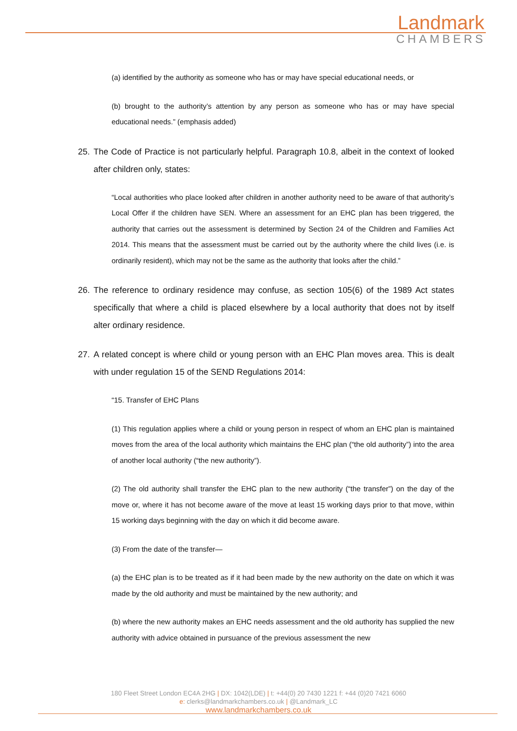Landmark
CHAMBERS
(a) identified by the authority as someone who has or may have special educational needs, or
(b) brought to the authority’s attention by any person as someone who has or may have special educational needs.” (emphasis added)
25. The Code of Practice is not particularly helpful. Paragraph 10.8, albeit in the context of looked after children only, states:
“Local authorities who place looked after children in another authority need to be aware of that authority’s Local Offer if the children have SEN. Where an assessment for an EHC plan has been triggered, the authority that carries out the assessment is determined by Section 24 of the Children and Families Act 2014. This means that the assessment must be carried out by the authority where the child lives (i.e. is ordinarily resident), which may not be the same as the authority that looks after the child.”
26. The reference to ordinary residence may confuse, as section 105(6) of the 1989 Act states specifically that where a child is placed elsewhere by a local authority that does not by itself alter ordinary residence.
27. A related concept is where child or young person with an EHC Plan moves area. This is dealt with under regulation 15 of the SEND Regulations 2014:
“15. Transfer of EHC Plans
(1) This regulation applies where a child or young person in respect of whom an EHC plan is maintained moves from the area of the local authority which maintains the EHC plan (“the old authority”) into the area of another local authority (“the new authority”).
(2) The old authority shall transfer the EHC plan to the new authority (“the transfer”) on the day of the move or, where it has not become aware of the move at least 15 working days prior to that move, within 15 working days beginning with the day on which it did become aware.
(3) From the date of the transfer—
(a) the EHC plan is to be treated as if it had been made by the new authority on the date on which it was made by the old authority and must be maintained by the new authority; and
(b) where the new authority makes an EHC needs assessment and the old authority has supplied the new authority with advice obtained in pursuance of the previous assessment the new
180 Fleet Street London EC4A 2HG | DX: 1042(LDE) | t: +44(0) 20 7430 1221 f: +44 (0)20 7421 6060
e: clerks@landmarkchambers.co.uk | @Landmark_LC
www.landmarkchambers.co.uk